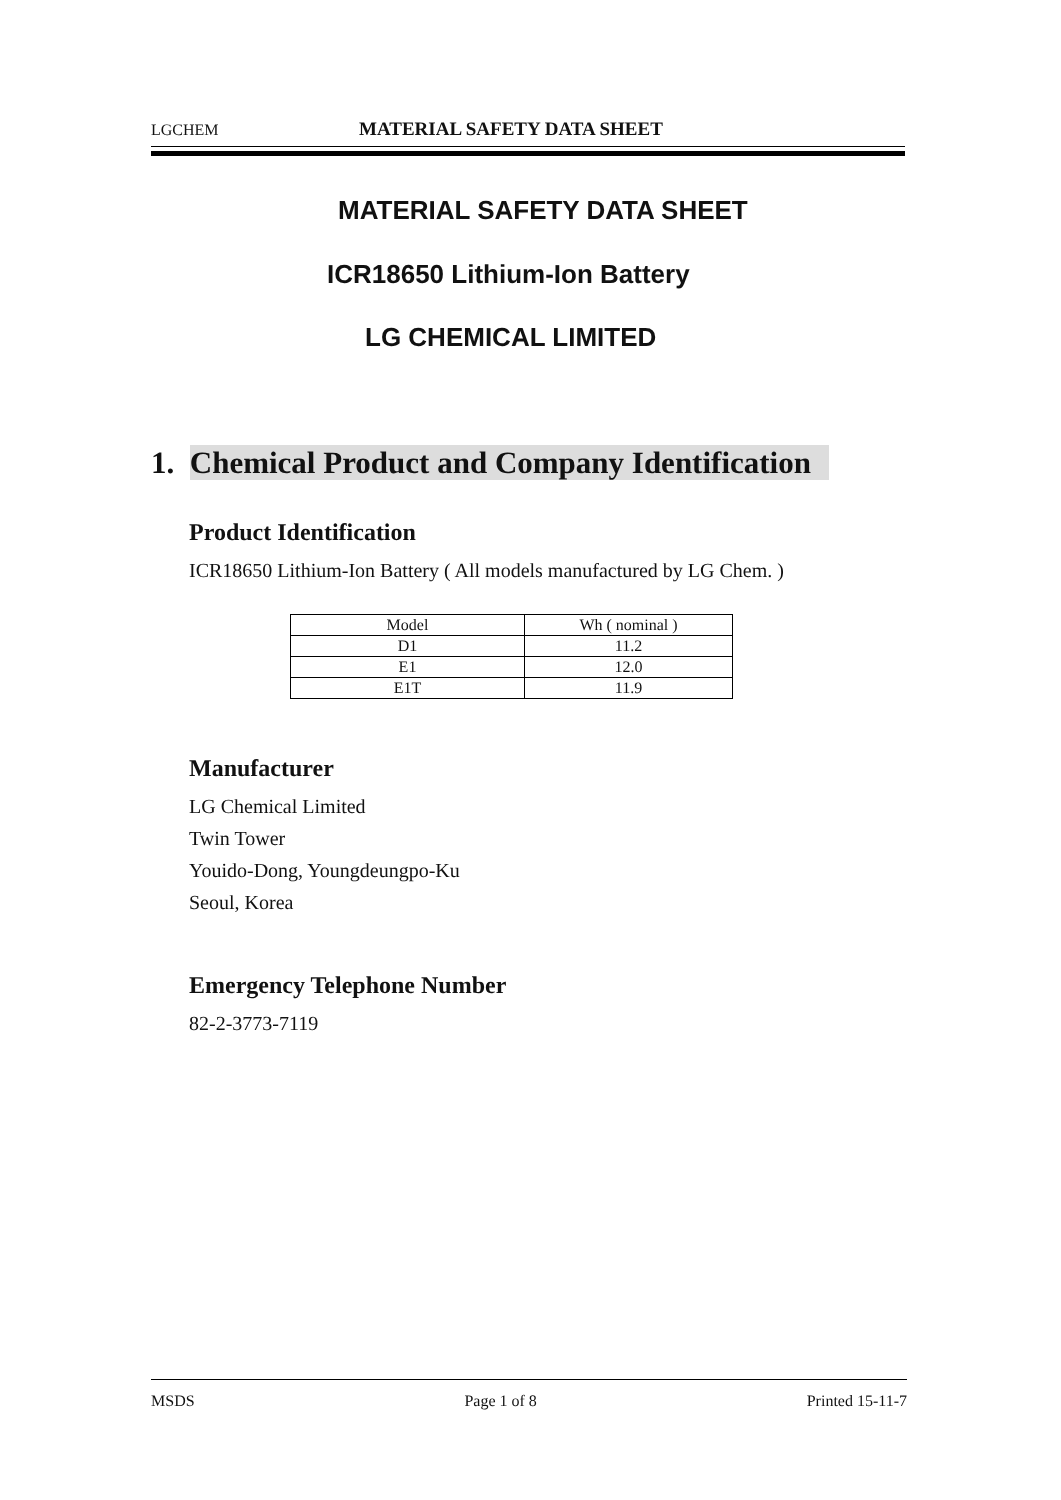LGCHEM MATERIAL SAFETY DATA SHEET
MATERIAL SAFETY DATA SHEET
ICR18650 Lithium-Ion Battery
LG CHEMICAL LIMITED
1. Chemical Product and Company Identification
Product Identification
ICR18650 Lithium-Ion Battery ( All models manufactured by LG Chem. )
| Model | Wh ( nominal ) |
| D1 | 11.2 |
| E1 | 12.0 |
| E1T | 11.9 |
Manufacturer
LG Chemical Limited
Twin Tower
Youido-Dong, Youngdeungpo-Ku
Seoul, Korea
Emergency Telephone Number
82-2-3773-7119
MSDS Page 1 of 8 Printed 15-11-7